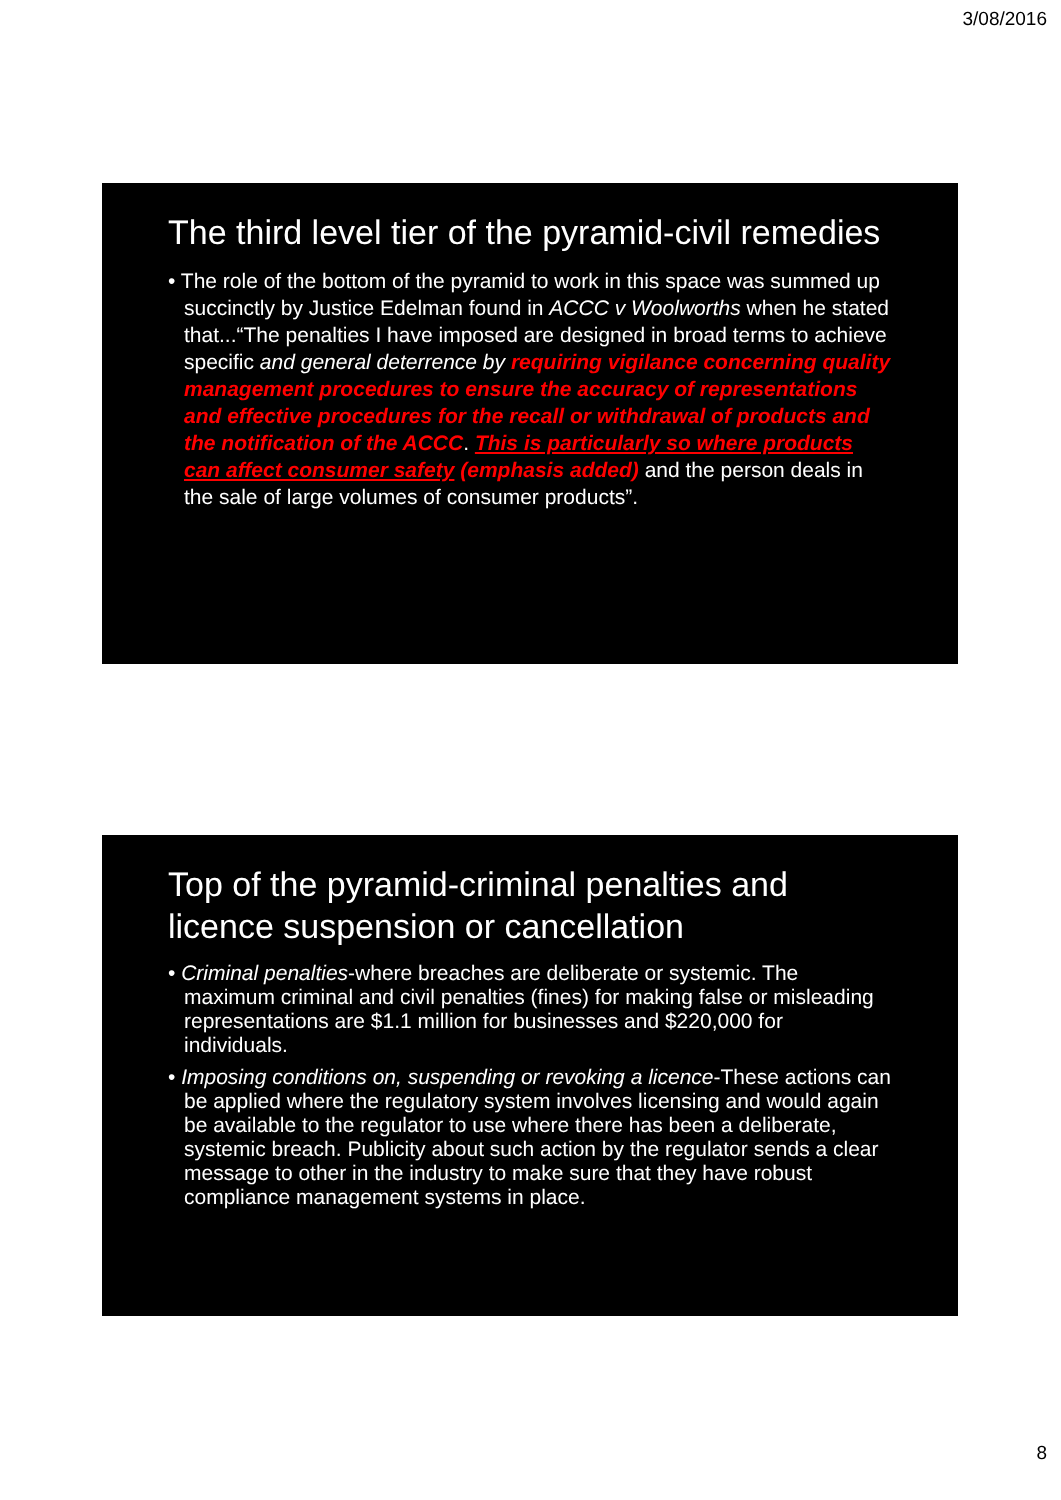3/08/2016
The third level tier of the pyramid-civil remedies
• The role of the bottom of the pyramid to work in this space was summed up succinctly by Justice Edelman found in ACCC v Woolworths when he stated that...“The penalties I have imposed are designed in broad terms to achieve specific and general deterrence by requiring vigilance concerning quality management procedures to ensure the accuracy of representations and effective procedures for the recall or withdrawal of products and the notification of the ACCC. This is particularly so where products can affect consumer safety (emphasis added) and the person deals in the sale of large volumes of consumer products”.
Top of the pyramid-criminal penalties and licence suspension or cancellation
• Criminal penalties-where breaches are deliberate or systemic. The maximum criminal and civil penalties (fines) for making false or misleading representations are $1.1 million for businesses and $220,000 for individuals.
• Imposing conditions on, suspending or revoking a licence-These actions can be applied where the regulatory system involves licensing and would again be available to the regulator to use where there has been a deliberate, systemic breach. Publicity about such action by the regulator sends a clear message to other in the industry to make sure that they have robust compliance management systems in place.
8